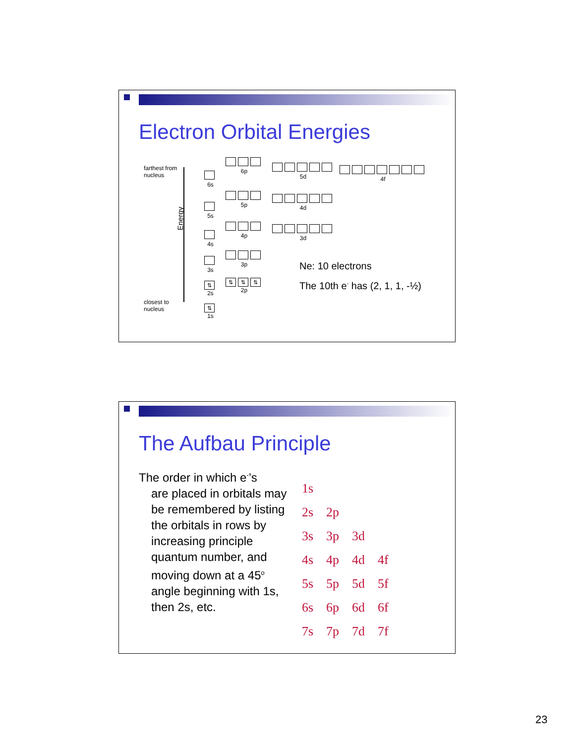Electron Orbital Energies
farthest from
nucleus
Energy
closest to
nucleus
6s
5s
4s
3s
⇅
2s
⇅
1s
6p
5p
4p
3p
⇅ ⇅ ⇅
2p
5d
4d
3d
4f
Ne: 10 electrons
The 10th e<sup>-</sup> has (2, 1, 1, -½)
The Aufbau Principle
The order in which e<sup>-</sup>’s
are placed in orbitals may be remembered by listing the orbitals in rows by increasing principle quantum number, and moving down at a 45<sup>o</sup> angle beginning with 1s, then 2s, etc.
1s
2s 2p
3s 3p 3d
4s 4p 4d 4f
5s 5p 5d 5f
6s 6p 6d 6f
7s 7p 7d 7f
23